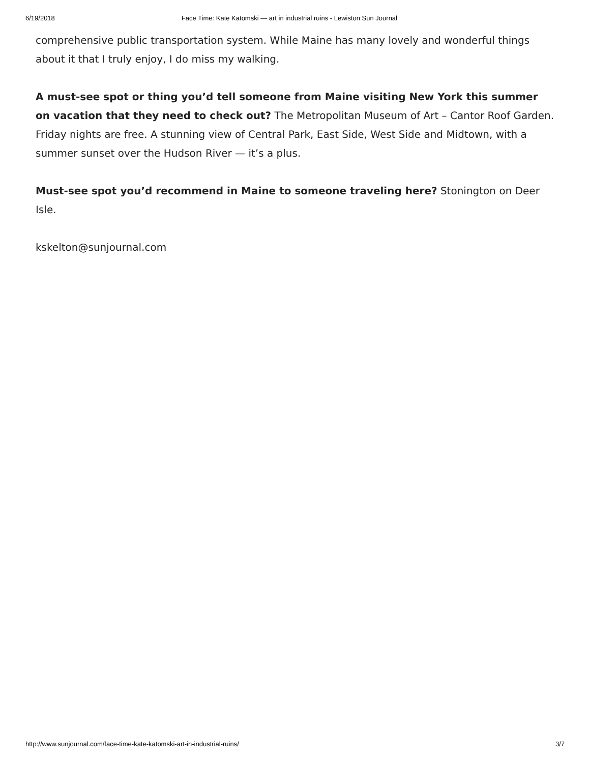6/19/2018 Face Time: Kate Katomski — art in industrial ruins - Lewiston Sun Journal
comprehensive public transportation system. While Maine has many lovely and wonderful things about it that I truly enjoy, I do miss my walking.
A must-see spot or thing you’d tell someone from Maine visiting New York this summer on vacation that they need to check out? The Metropolitan Museum of Art – Cantor Roof Garden. Friday nights are free. A stunning view of Central Park, East Side, West Side and Midtown, with a summer sunset over the Hudson River — it’s a plus.
Must-see spot you’d recommend in Maine to someone traveling here? Stonington on Deer Isle.
kskelton@sunjournal.com
http://www.sunjournal.com/face-time-kate-katomski-art-in-industrial-ruins/ 3/7